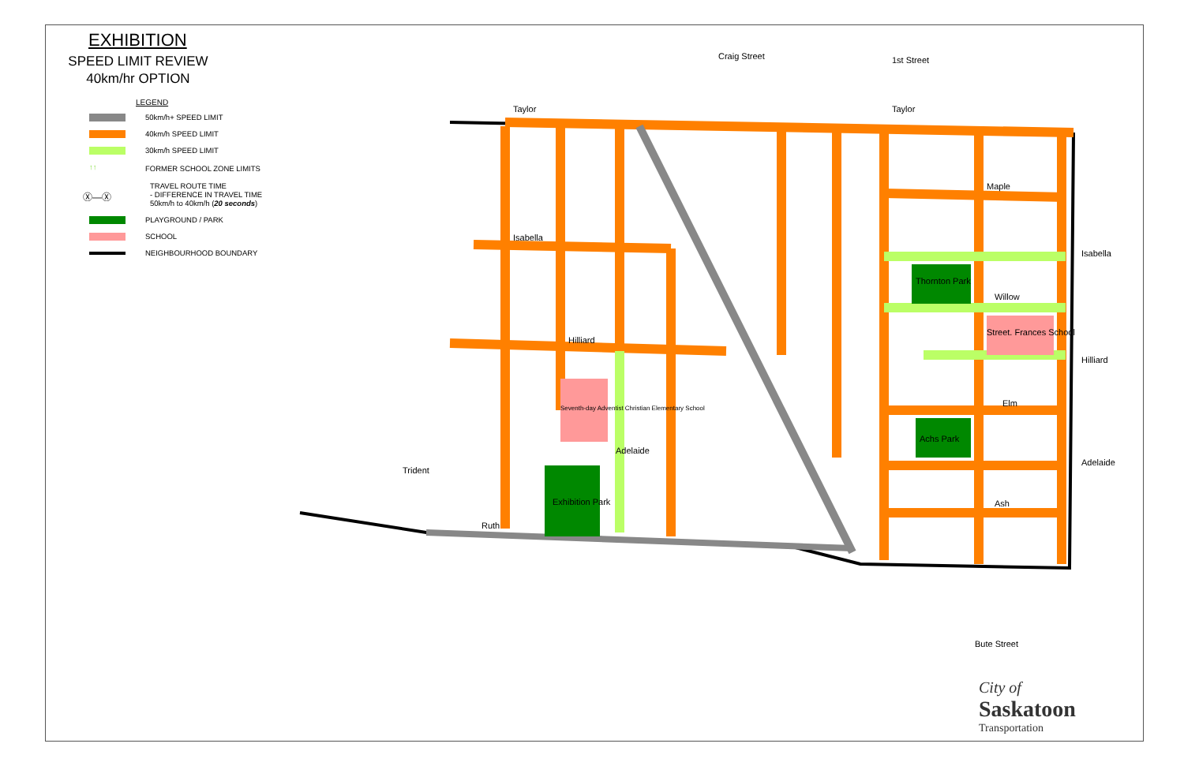EXHIBITION
SPEED LIMIT REVIEW
40km/hr OPTION
LEGEND
50km/h+ SPEED LIMIT
40km/h SPEED LIMIT
30km/h SPEED LIMIT
↑↑
FORMER SCHOOL ZONE LIMITS
Ⓧ—Ⓧ
TRAVEL ROUTE TIME
- DIFFERENCE IN TRAVEL TIME
50km/h to 40km/h (20 seconds)
PLAYGROUND / PARK
SCHOOL
NEIGHBOURHOOD BOUNDARY
Exhibition Park
Thornton Park
Achs Park
Street. Frances School
Seventh-day Adventist Christian Elementary School
Taylor
Isabella
Hilliard
Adelaide
Ruth
Trident
Maple
Willow
Elm
Ash
Isabella
Hilliard
Adelaide
Taylor
1st Street
Craig Street
Bute Street
City of
Saskatoon
Transportation